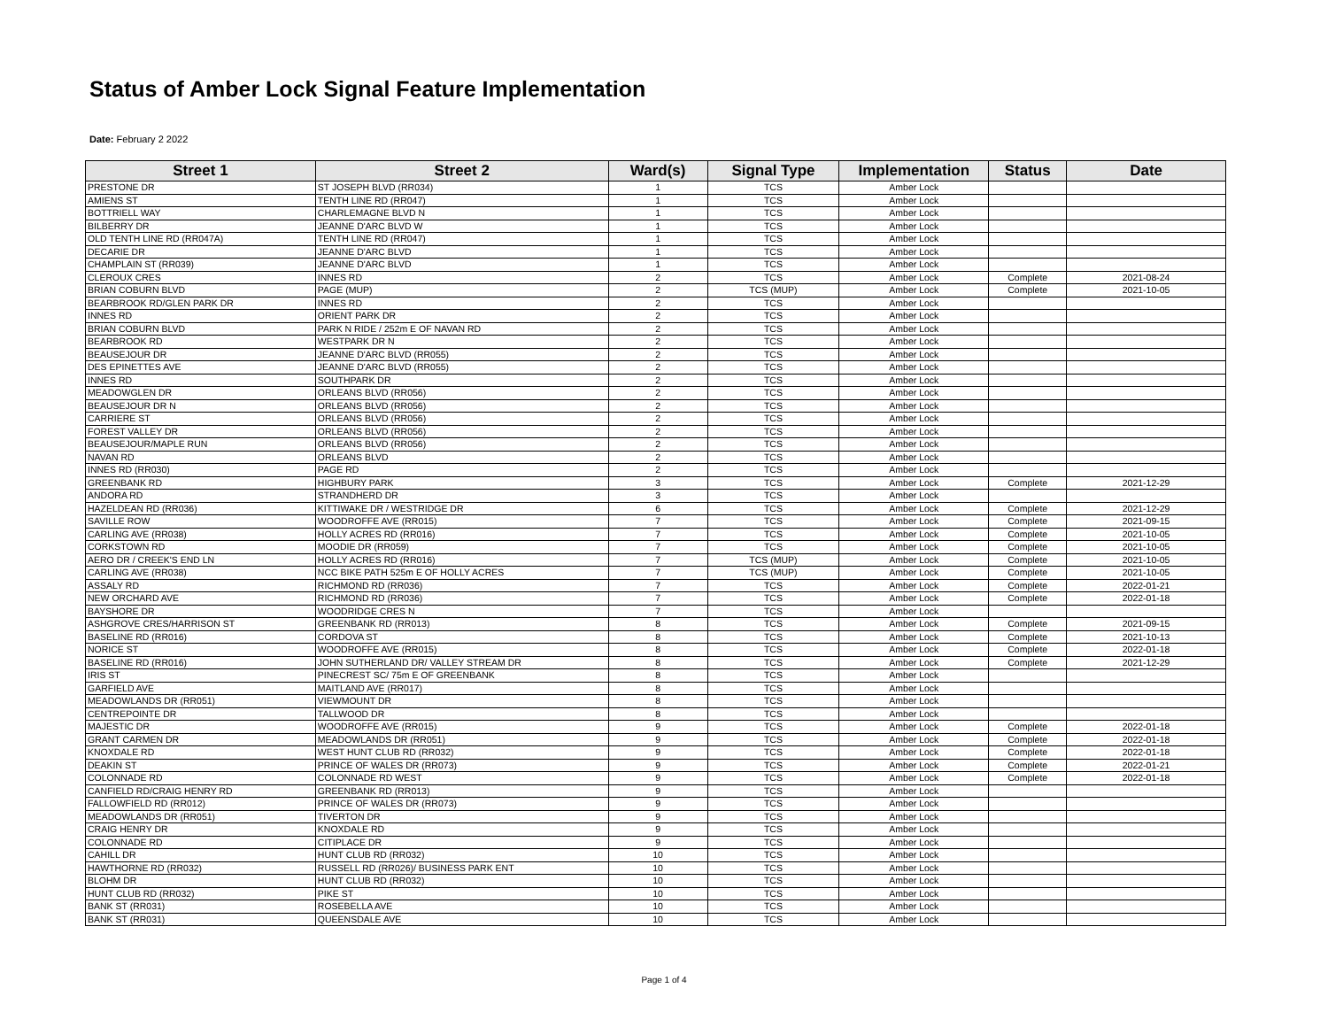Status of Amber Lock Signal Feature Implementation
Date: February 2 2022
| Street 1 | Street 2 | Ward(s) | Signal Type | Implementation | Status | Date |
| --- | --- | --- | --- | --- | --- | --- |
| PRESTONE DR | ST JOSEPH BLVD (RR034) | 1 | TCS | Amber Lock | | |
| AMIENS ST | TENTH LINE RD (RR047) | 1 | TCS | Amber Lock | | |
| BOTTRIELL WAY | CHARLEMAGNE BLVD N | 1 | TCS | Amber Lock | | |
| BILBERRY DR | JEANNE D'ARC BLVD W | 1 | TCS | Amber Lock | | |
| OLD TENTH LINE RD (RR047A) | TENTH LINE RD (RR047) | 1 | TCS | Amber Lock | | |
| DECARIE DR | JEANNE D'ARC BLVD | 1 | TCS | Amber Lock | | |
| CHAMPLAIN ST (RR039) | JEANNE D'ARC BLVD | 1 | TCS | Amber Lock | | |
| CLEROUX CRES | INNES RD | 2 | TCS | Amber Lock | Complete | 2021-08-24 |
| BRIAN COBURN BLVD | PAGE (MUP) | 2 | TCS (MUP) | Amber Lock | Complete | 2021-10-05 |
| BEARBROOK RD/GLEN PARK DR | INNES RD | 2 | TCS | Amber Lock | | |
| INNES RD | ORIENT PARK DR | 2 | TCS | Amber Lock | | |
| BRIAN COBURN BLVD | PARK N RIDE / 252m E OF NAVAN RD | 2 | TCS | Amber Lock | | |
| BEARBROOK RD | WESTPARK DR N | 2 | TCS | Amber Lock | | |
| BEAUSEJOUR DR | JEANNE D'ARC BLVD (RR055) | 2 | TCS | Amber Lock | | |
| DES EPINETTES AVE | JEANNE D'ARC BLVD (RR055) | 2 | TCS | Amber Lock | | |
| INNES RD | SOUTHPARK DR | 2 | TCS | Amber Lock | | |
| MEADOWGLEN DR | ORLEANS BLVD (RR056) | 2 | TCS | Amber Lock | | |
| BEAUSEJOUR DR N | ORLEANS BLVD (RR056) | 2 | TCS | Amber Lock | | |
| CARRIERE ST | ORLEANS BLVD (RR056) | 2 | TCS | Amber Lock | | |
| FOREST VALLEY DR | ORLEANS BLVD (RR056) | 2 | TCS | Amber Lock | | |
| BEAUSEJOUR/MAPLE RUN | ORLEANS BLVD (RR056) | 2 | TCS | Amber Lock | | |
| NAVAN RD | ORLEANS BLVD | 2 | TCS | Amber Lock | | |
| INNES RD (RR030) | PAGE RD | 2 | TCS | Amber Lock | | |
| GREENBANK RD | HIGHBURY PARK | 3 | TCS | Amber Lock | Complete | 2021-12-29 |
| ANDORA RD | STRANDHERD DR | 3 | TCS | Amber Lock | | |
| HAZELDEAN RD (RR036) | KITTIWAKE DR / WESTRIDGE DR | 6 | TCS | Amber Lock | Complete | 2021-12-29 |
| SAVILLE ROW | WOODROFFE AVE (RR015) | 7 | TCS | Amber Lock | Complete | 2021-09-15 |
| CARLING AVE (RR038) | HOLLY ACRES RD (RR016) | 7 | TCS | Amber Lock | Complete | 2021-10-05 |
| CORKSTOWN RD | MOODIE DR (RR059) | 7 | TCS | Amber Lock | Complete | 2021-10-05 |
| AERO DR / CREEK'S END LN | HOLLY ACRES RD (RR016) | 7 | TCS (MUP) | Amber Lock | Complete | 2021-10-05 |
| CARLING AVE (RR038) | NCC BIKE PATH 525m E OF HOLLY ACRES | 7 | TCS (MUP) | Amber Lock | Complete | 2021-10-05 |
| ASSALY RD | RICHMOND RD (RR036) | 7 | TCS | Amber Lock | Complete | 2022-01-21 |
| NEW ORCHARD AVE | RICHMOND RD (RR036) | 7 | TCS | Amber Lock | Complete | 2022-01-18 |
| BAYSHORE DR | WOODRIDGE CRES N | 7 | TCS | Amber Lock | | |
| ASHGROVE CRES/HARRISON ST | GREENBANK RD (RR013) | 8 | TCS | Amber Lock | Complete | 2021-09-15 |
| BASELINE RD (RR016) | CORDOVA ST | 8 | TCS | Amber Lock | Complete | 2021-10-13 |
| NORICE ST | WOODROFFE AVE (RR015) | 8 | TCS | Amber Lock | Complete | 2022-01-18 |
| BASELINE RD (RR016) | JOHN SUTHERLAND DR/ VALLEY STREAM DR | 8 | TCS | Amber Lock | Complete | 2021-12-29 |
| IRIS ST | PINECREST SC/ 75m E OF GREENBANK | 8 | TCS | Amber Lock | | |
| GARFIELD AVE | MAITLAND AVE (RR017) | 8 | TCS | Amber Lock | | |
| MEADOWLANDS DR (RR051) | VIEWMOUNT DR | 8 | TCS | Amber Lock | | |
| CENTREPOINTE DR | TALLWOOD DR | 8 | TCS | Amber Lock | | |
| MAJESTIC DR | WOODROFFE AVE (RR015) | 9 | TCS | Amber Lock | Complete | 2022-01-18 |
| GRANT CARMEN DR | MEADOWLANDS DR (RR051) | 9 | TCS | Amber Lock | Complete | 2022-01-18 |
| KNOXDALE RD | WEST HUNT CLUB RD (RR032) | 9 | TCS | Amber Lock | Complete | 2022-01-18 |
| DEAKIN ST | PRINCE OF WALES DR (RR073) | 9 | TCS | Amber Lock | Complete | 2022-01-21 |
| COLONNADE RD | COLONNADE RD WEST | 9 | TCS | Amber Lock | Complete | 2022-01-18 |
| CANFIELD RD/CRAIG HENRY RD | GREENBANK RD (RR013) | 9 | TCS | Amber Lock | | |
| FALLOWFIELD RD (RR012) | PRINCE OF WALES DR (RR073) | 9 | TCS | Amber Lock | | |
| MEADOWLANDS DR (RR051) | TIVERTON DR | 9 | TCS | Amber Lock | | |
| CRAIG HENRY DR | KNOXDALE RD | 9 | TCS | Amber Lock | | |
| COLONNADE RD | CITIPLACE DR | 9 | TCS | Amber Lock | | |
| CAHILL DR | HUNT CLUB RD (RR032) | 10 | TCS | Amber Lock | | |
| HAWTHORNE RD (RR032) | RUSSELL RD (RR026)/ BUSINESS PARK ENT | 10 | TCS | Amber Lock | | |
| BLOHM DR | HUNT CLUB RD (RR032) | 10 | TCS | Amber Lock | | |
| HUNT CLUB RD (RR032) | PIKE ST | 10 | TCS | Amber Lock | | |
| BANK ST (RR031) | ROSEBELLA AVE | 10 | TCS | Amber Lock | | |
| BANK ST (RR031) | QUEENSDALE AVE | 10 | TCS | Amber Lock | | |
Page 1 of 4